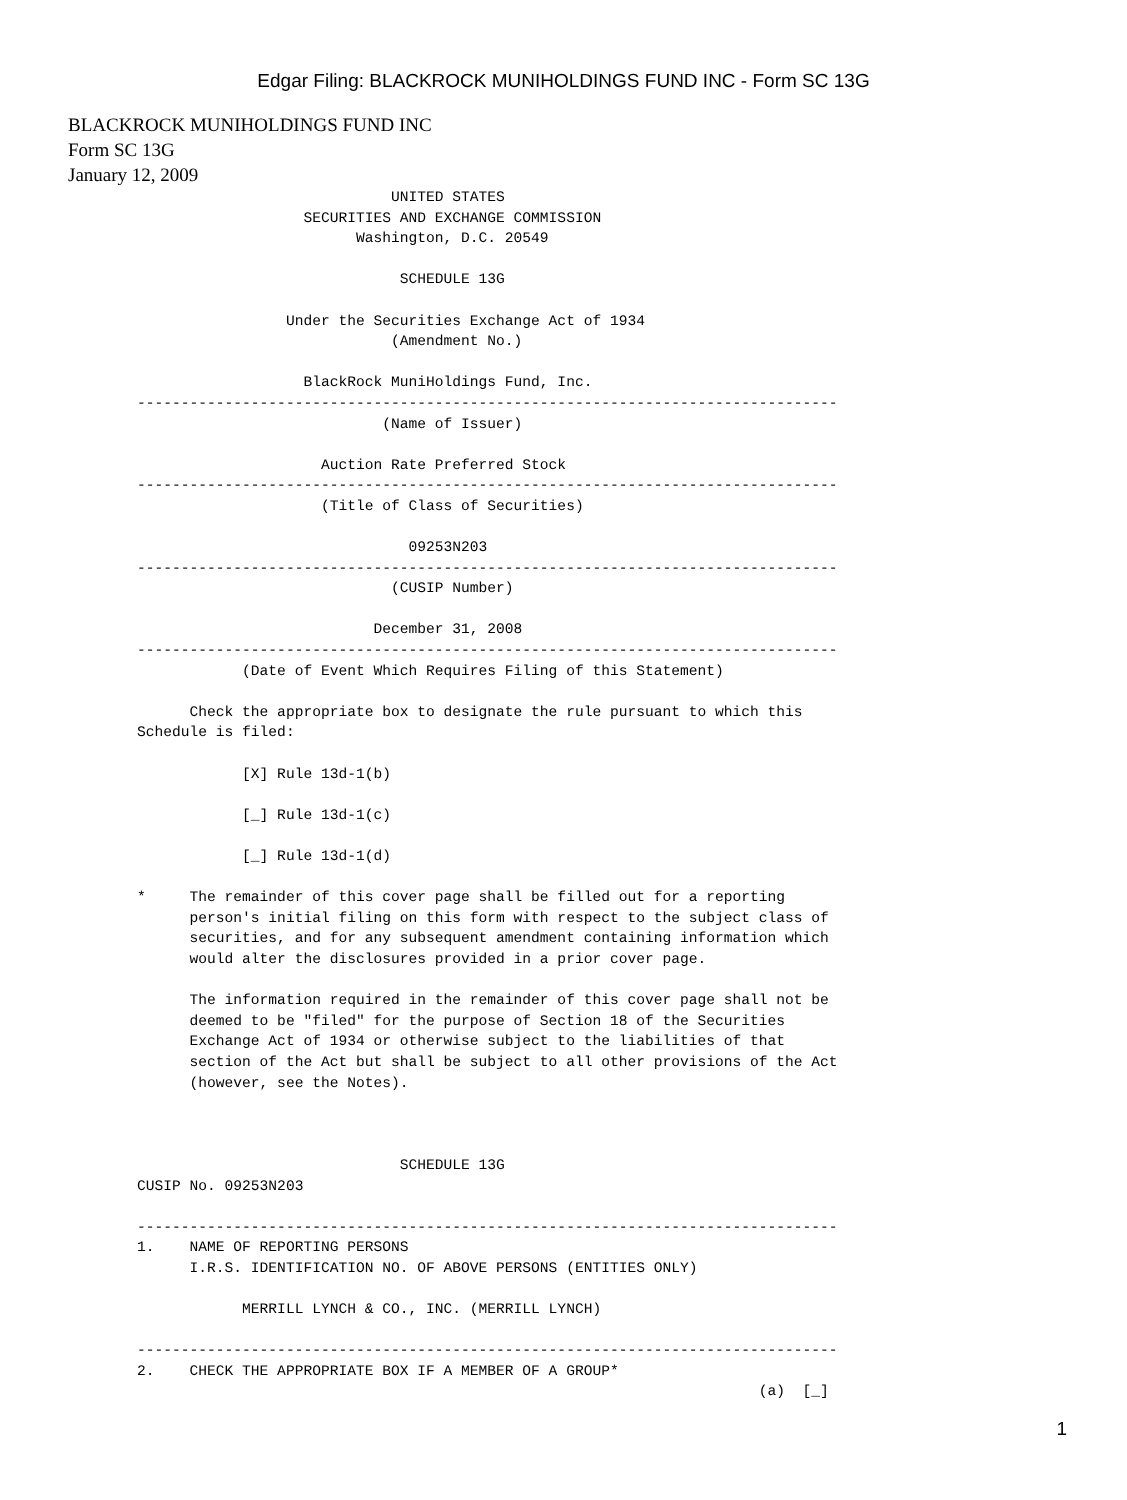Edgar Filing: BLACKROCK MUNIHOLDINGS FUND INC - Form SC 13G
BLACKROCK MUNIHOLDINGS FUND INC
Form SC 13G
January 12, 2009
                             UNITED STATES
                   SECURITIES AND EXCHANGE COMMISSION
                         Washington, D.C. 20549

                              SCHEDULE 13G

                 Under the Securities Exchange Act of 1934
                             (Amendment No.)

                   BlackRock MuniHoldings Fund, Inc.
--------------------------------------------------------------------------------
                            (Name of Issuer)

                     Auction Rate Preferred Stock
--------------------------------------------------------------------------------
                     (Title of Class of Securities)

                               09253N203
--------------------------------------------------------------------------------
                             (CUSIP Number)

                           December 31, 2008
--------------------------------------------------------------------------------
            (Date of Event Which Requires Filing of this Statement)

      Check the appropriate box to designate the rule pursuant to which this
Schedule is filed:

            [X] Rule 13d-1(b)

            [_] Rule 13d-1(c)

            [_] Rule 13d-1(d)

*     The remainder of this cover page shall be filled out for a reporting
      person's initial filing on this form with respect to the subject class of
      securities, and for any subsequent amendment containing information which
      would alter the disclosures provided in a prior cover page.

      The information required in the remainder of this cover page shall not be
      deemed to be "filed" for the purpose of Section 18 of the Securities
      Exchange Act of 1934 or otherwise subject to the liabilities of that
      section of the Act but shall be subject to all other provisions of the Act
      (however, see the Notes).



                              SCHEDULE 13G
CUSIP No. 09253N203

--------------------------------------------------------------------------------
1.    NAME OF REPORTING PERSONS
      I.R.S. IDENTIFICATION NO. OF ABOVE PERSONS (ENTITIES ONLY)

            MERRILL LYNCH & CO., INC. (MERRILL LYNCH)

--------------------------------------------------------------------------------
2.    CHECK THE APPROPRIATE BOX IF A MEMBER OF A GROUP*
                                                                       (a)  [_]
1